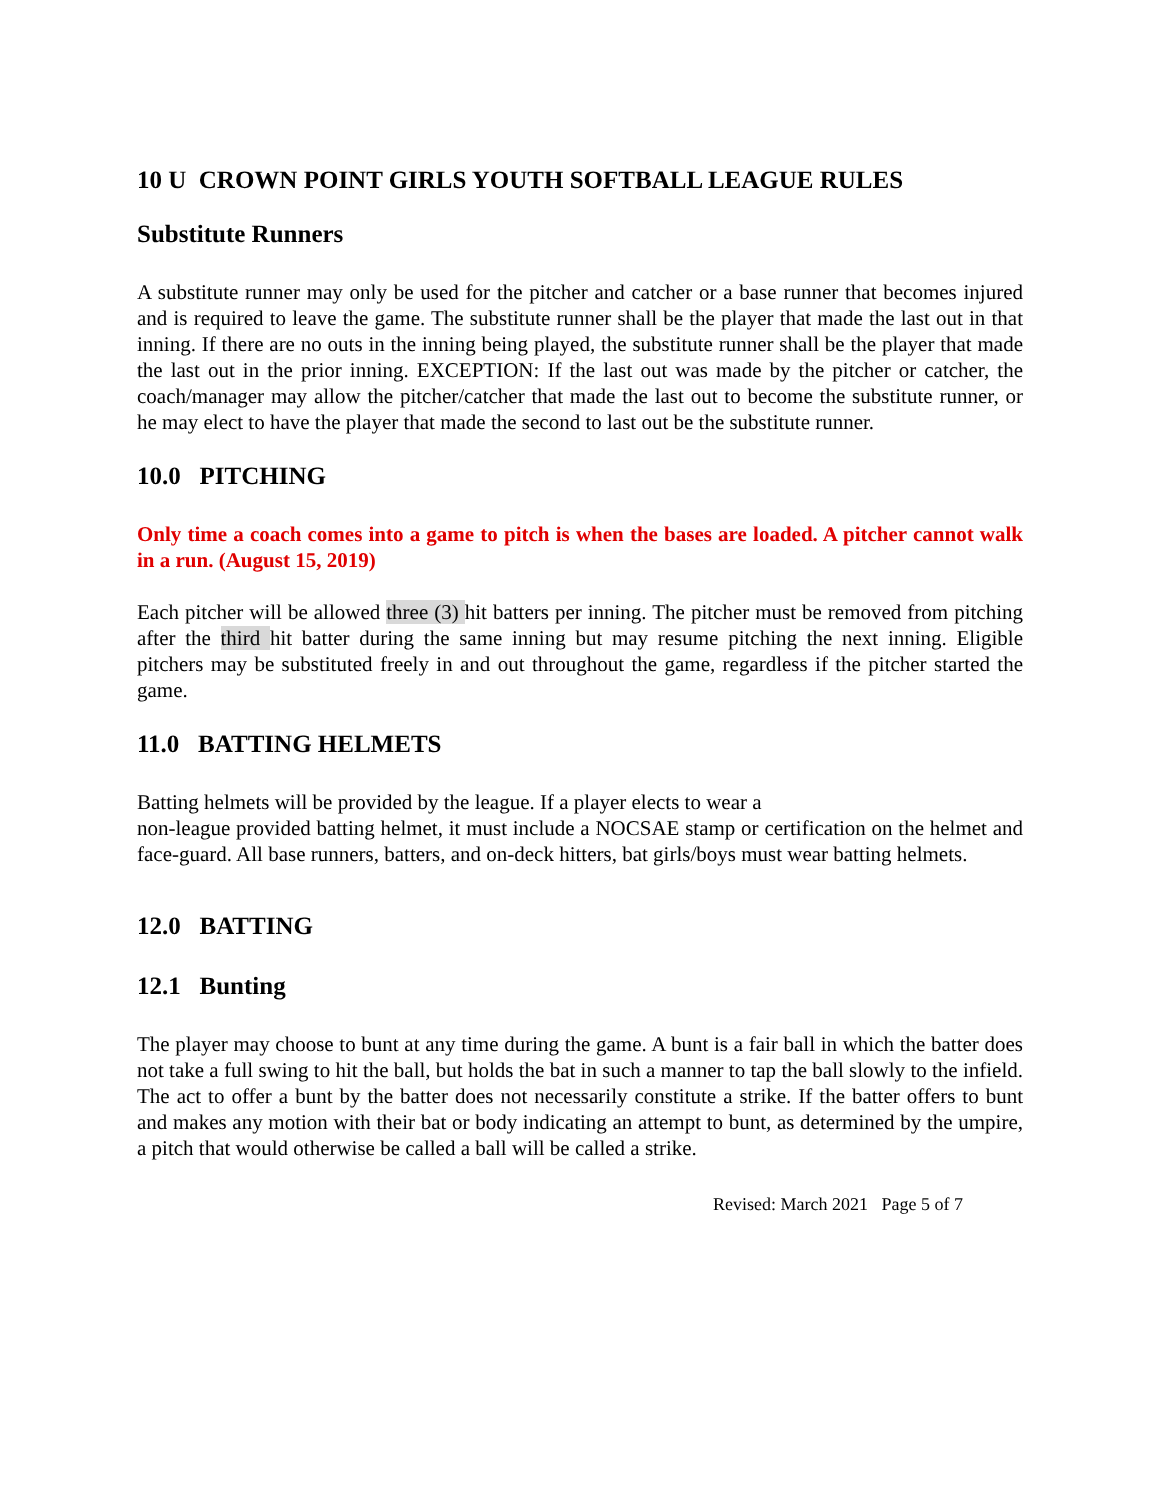10 U CROWN POINT GIRLS YOUTH SOFTBALL LEAGUE RULES
Substitute Runners
A substitute runner may only be used for the pitcher and catcher or a base runner that becomes injured and is required to leave the game. The substitute runner shall be the player that made the last out in that inning. If there are no outs in the inning being played, the substitute runner shall be the player that made the last out in the prior inning. EXCEPTION: If the last out was made by the pitcher or catcher, the coach/manager may allow the pitcher/catcher that made the last out to become the substitute runner, or he may elect to have the player that made the second to last out be the substitute runner.
10.0 PITCHING
Only time a coach comes into a game to pitch is when the bases are loaded. A pitcher cannot walk in a run. (August 15, 2019)
Each pitcher will be allowed three (3) hit batters per inning. The pitcher must be removed from pitching after the third hit batter during the same inning but may resume pitching the next inning. Eligible pitchers may be substituted freely in and out throughout the game, regardless if the pitcher started the game.
11.0 BATTING HELMETS
Batting helmets will be provided by the league. If a player elects to wear a
non-league provided batting helmet, it must include a NOCSAE stamp or certification on the helmet and face-guard. All base runners, batters, and on-deck hitters, bat girls/boys must wear batting helmets.
12.0 BATTING
12.1 Bunting
The player may choose to bunt at any time during the game. A bunt is a fair ball in which the batter does not take a full swing to hit the ball, but holds the bat in such a manner to tap the ball slowly to the infield. The act to offer a bunt by the batter does not necessarily constitute a strike. If the batter offers to bunt and makes any motion with their bat or body indicating an attempt to bunt, as determined by the umpire, a pitch that would otherwise be called a ball will be called a strike.
Revised: March 2021 Page 5 of 7